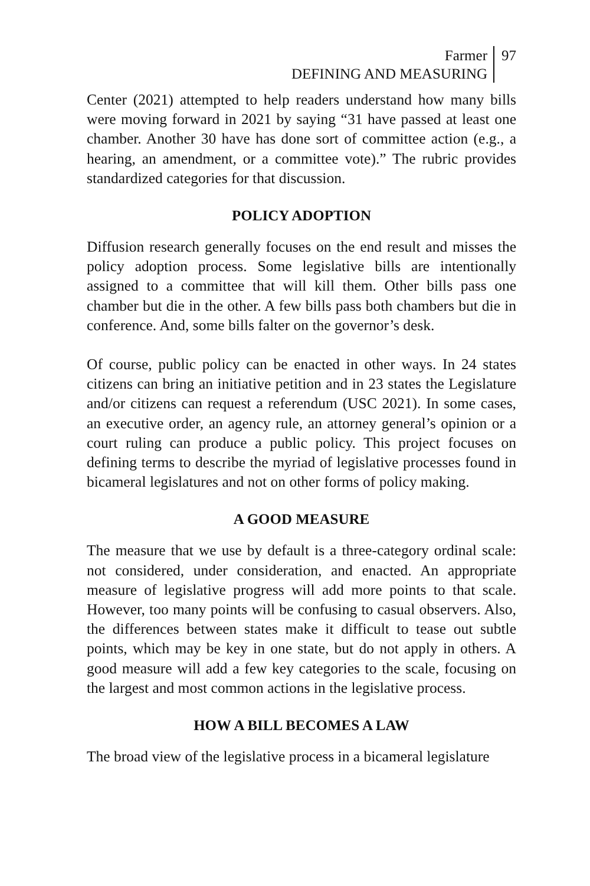Farmer
DEFINING AND MEASURING
97
Center (2021) attempted to help readers understand how many bills were moving forward in 2021 by saying “31 have passed at least one chamber. Another 30 have has done sort of committee action (e.g., a hearing, an amendment, or a committee vote).” The rubric provides standardized categories for that discussion.
POLICY ADOPTION
Diffusion research generally focuses on the end result and misses the policy adoption process. Some legislative bills are intentionally assigned to a committee that will kill them. Other bills pass one chamber but die in the other. A few bills pass both chambers but die in conference. And, some bills falter on the governor’s desk.
Of course, public policy can be enacted in other ways. In 24 states citizens can bring an initiative petition and in 23 states the Legislature and/or citizens can request a referendum (USC 2021). In some cases, an executive order, an agency rule, an attorney general’s opinion or a court ruling can produce a public policy. This project focuses on defining terms to describe the myriad of legislative processes found in bicameral legislatures and not on other forms of policy making.
A GOOD MEASURE
The measure that we use by default is a three-category ordinal scale: not considered, under consideration, and enacted. An appropriate measure of legislative progress will add more points to that scale. However, too many points will be confusing to casual observers. Also, the differences between states make it difficult to tease out subtle points, which may be key in one state, but do not apply in others. A good measure will add a few key categories to the scale, focusing on the largest and most common actions in the legislative process.
HOW A BILL BECOMES A LAW
The broad view of the legislative process in a bicameral legislature